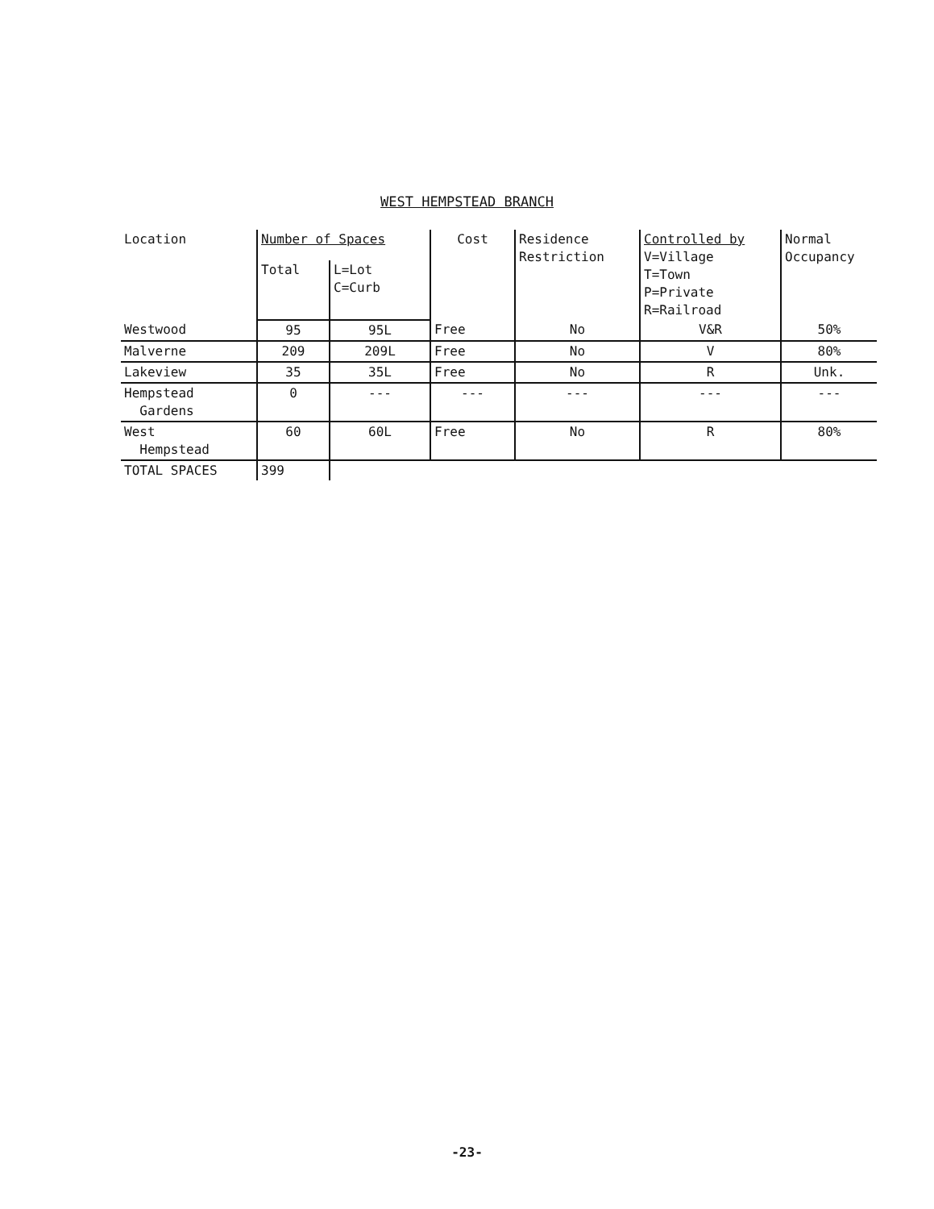WEST HEMPSTEAD BRANCH
| Location | Number of Spaces | | Cost | Residence Restriction | Controlled by V=Village T=Town P=Private R=Railroad | Normal Occupancy |
| --- | --- | --- | --- | --- | --- | --- |
| | Total | L=Lot C=Curb | | | | |
| Westwood | 95 | 95L | Free | No | V&R | 50% |
| Malverne | 209 | 209L | Free | No | V | 80% |
| Lakeview | 35 | 35L | Free | No | R | Unk. |
| Hempstead Gardens | 0 | --- | --- | --- | --- | --- |
| West Hempstead | 60 | 60L | Free | No | R | 80% |
| TOTAL SPACES | 399 | | | | | |
-23-